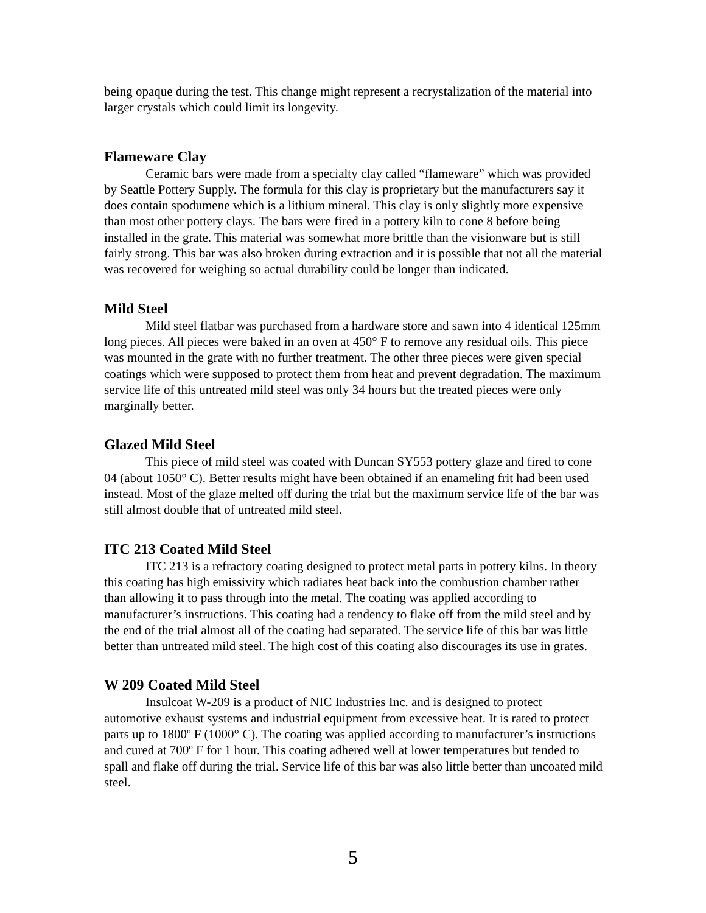being opaque during the test. This change might represent a recrystalization of the material into larger crystals which could limit its longevity.
Flameware Clay
Ceramic bars were made from a specialty clay called “flameware” which was provided by Seattle Pottery Supply. The formula for this clay is proprietary but the manufacturers say it does contain spodumene which is a lithium mineral. This clay is only slightly more expensive than most other pottery clays. The bars were fired in a pottery kiln to cone 8 before being installed in the grate. This material was somewhat more brittle than the visionware but is still fairly strong. This bar was also broken during extraction and it is possible that not all the material was recovered for weighing so actual durability could be longer than indicated.
Mild Steel
Mild steel flatbar was purchased from a hardware store and sawn into 4 identical 125mm long pieces. All pieces were baked in an oven at 450° F to remove any residual oils. This piece was mounted in the grate with no further treatment. The other three pieces were given special coatings which were supposed to protect them from heat and prevent degradation. The maximum service life of this untreated mild steel was only 34 hours but the treated pieces were only marginally better.
Glazed Mild Steel
This piece of mild steel was coated with Duncan SY553 pottery glaze and fired to cone 04 (about 1050° C). Better results might have been obtained if an enameling frit had been used instead. Most of the glaze melted off during the trial but the maximum service life of the bar was still almost double that of untreated mild steel.
ITC 213 Coated Mild Steel
ITC 213 is a refractory coating designed to protect metal parts in pottery kilns. In theory this coating has high emissivity which radiates heat back into the combustion chamber rather than allowing it to pass through into the metal. The coating was applied according to manufacturer’s instructions. This coating had a tendency to flake off from the mild steel and by the end of the trial almost all of the coating had separated. The service life of this bar was little better than untreated mild steel. The high cost of this coating also discourages its use in grates.
W 209 Coated Mild Steel
Insulcoat W-209 is a product of NIC Industries Inc. and is designed to protect automotive exhaust systems and industrial equipment from excessive heat. It is rated to protect parts up to 1800º F (1000° C). The coating was applied according to manufacturer’s instructions and cured at 700º F for 1 hour. This coating adhered well at lower temperatures but tended to spall and flake off during the trial. Service life of this bar was also little better than uncoated mild steel.
5